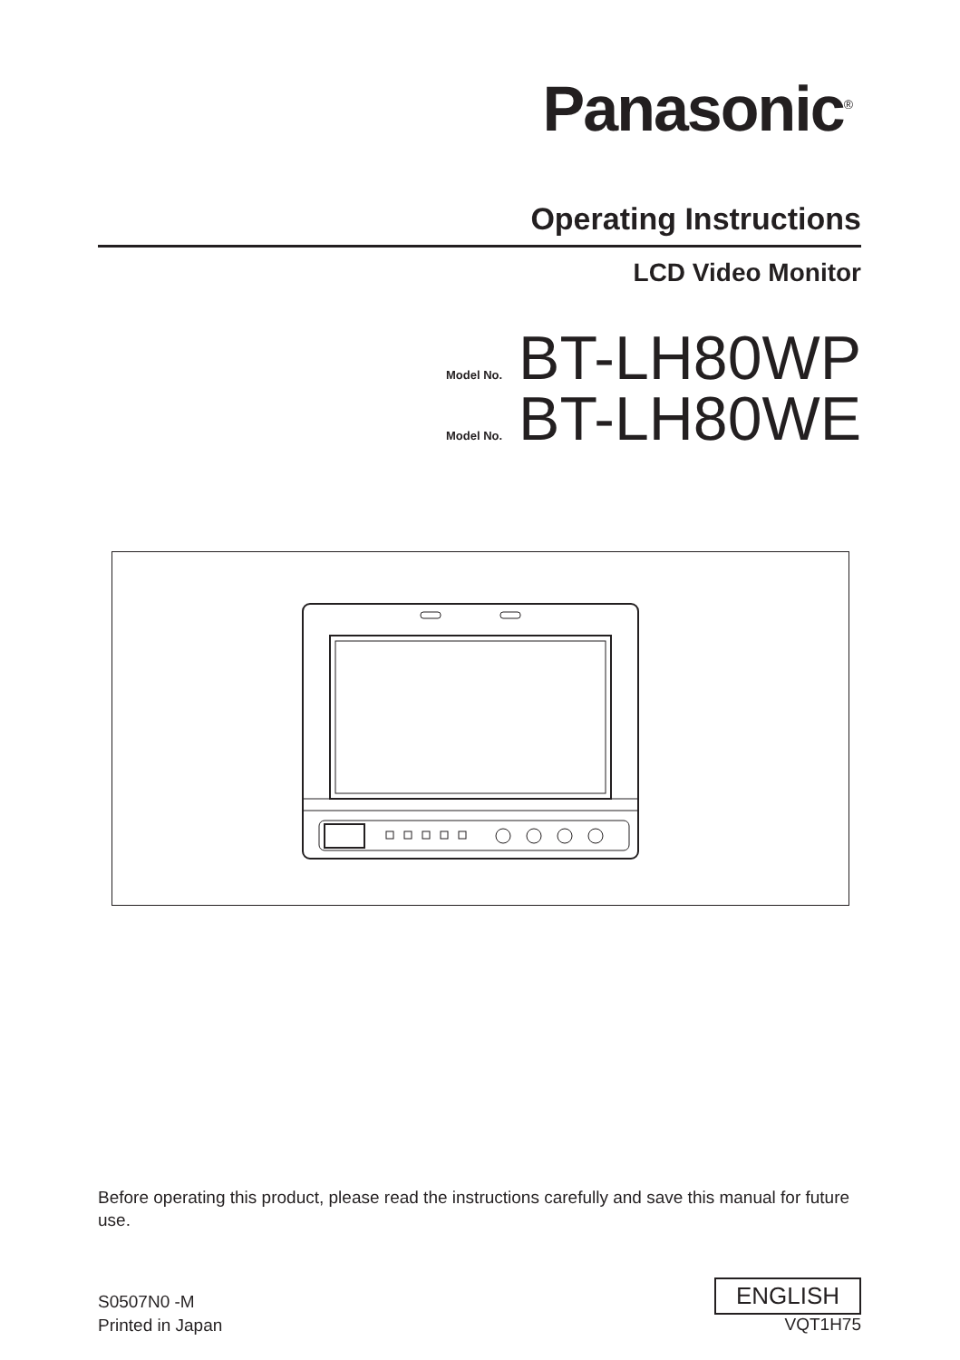Panasonic<sup>®</sup>
Operating Instructions
LCD Video Monitor
Model No. BT-LH80WP
Model No. BT-LH80WE
Before operating this product, please read the instructions carefully and save this manual for future use.
S0507N0 -M
Printed in Japan
ENGLISH
VQT1H75